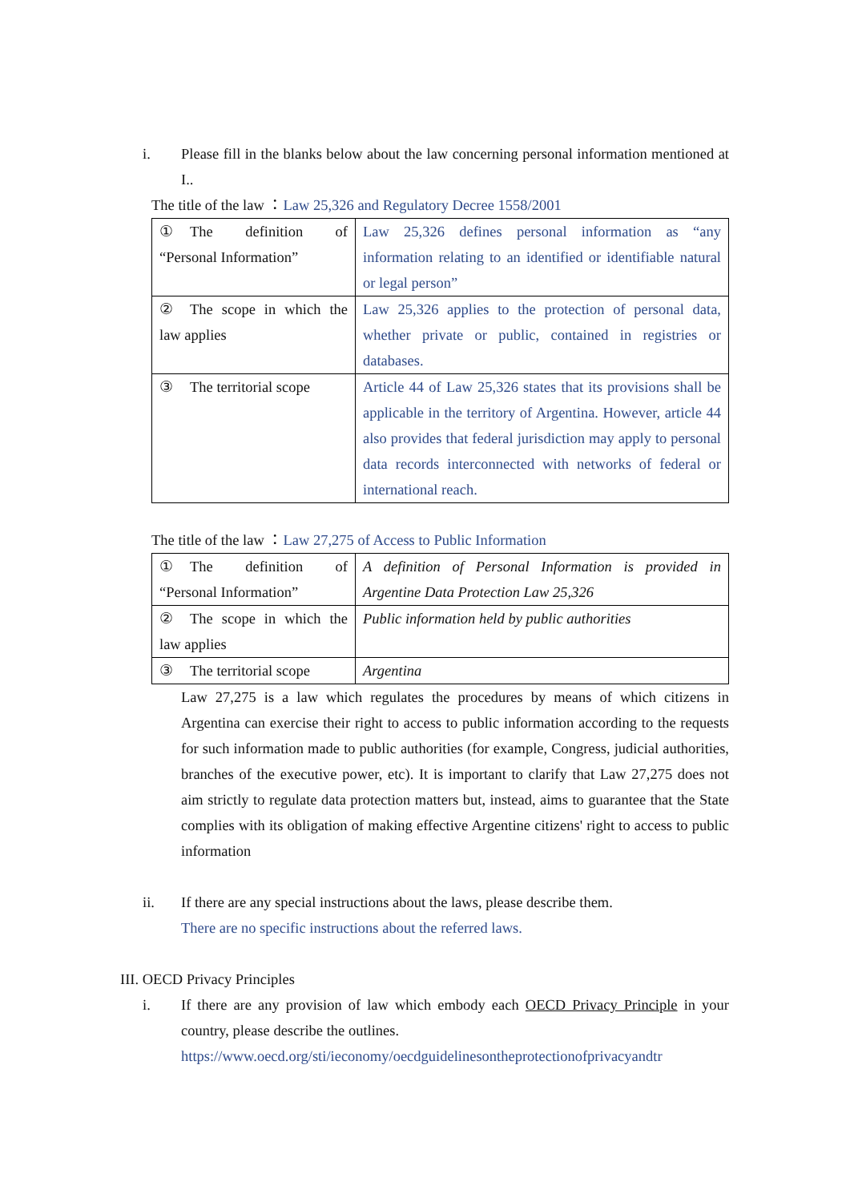i. Please fill in the blanks below about the law concerning personal information mentioned at I..
The title of the law ：Law 25,326 and Regulatory Decree 1558/2001
| ① The definition of “Personal Information” | Law 25,326 defines personal information as “any information relating to an identified or identifiable natural or legal person” |
| ② The scope in which the law applies | Law 25,326 applies to the protection of personal data, whether private or public, contained in registries or databases. |
| ③ The territorial scope | Article 44 of Law 25,326 states that its provisions shall be applicable in the territory of Argentina. However, article 44 also provides that federal jurisdiction may apply to personal data records interconnected with networks of federal or international reach. |
The title of the law ：Law 27,275 of Access to Public Information
| ① The definition of “Personal Information” | A definition of Personal Information is provided in Argentine Data Protection Law 25,326 |
| ② The scope in which the law applies | Public information held by public authorities |
| ③ The territorial scope | Argentina |
Law 27,275 is a law which regulates the procedures by means of which citizens in Argentina can exercise their right to access to public information according to the requests for such information made to public authorities (for example, Congress, judicial authorities, branches of the executive power, etc). It is important to clarify that Law 27,275 does not aim strictly to regulate data protection matters but, instead, aims to guarantee that the State complies with its obligation of making effective Argentine citizens' right to access to public information
ii. If there are any special instructions about the laws, please describe them.
There are no specific instructions about the referred laws.
III. OECD Privacy Principles
i. If there are any provision of law which embody each OECD Privacy Principle in your country, please describe the outlines.
https://www.oecd.org/sti/ieconomy/oecdguidelinesontheprotectionofprivacyandtr